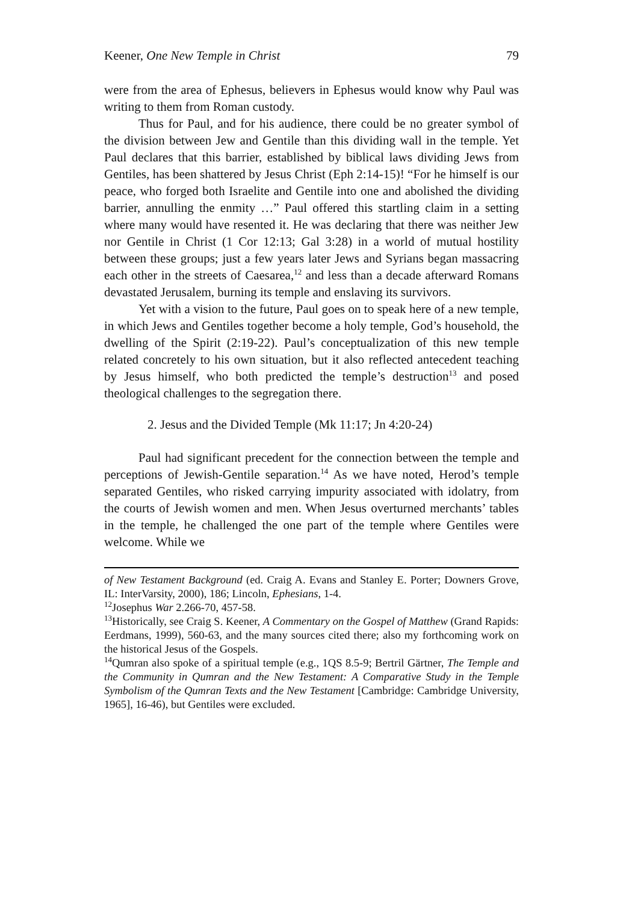Keener, One New Temple in Christ 79
were from the area of Ephesus, believers in Ephesus would know why Paul was writing to them from Roman custody.
Thus for Paul, and for his audience, there could be no greater symbol of the division between Jew and Gentile than this dividing wall in the temple. Yet Paul declares that this barrier, established by biblical laws dividing Jews from Gentiles, has been shattered by Jesus Christ (Eph 2:14-15)! “For he himself is our peace, who forged both Israelite and Gentile into one and abolished the dividing barrier, annulling the enmity …” Paul offered this startling claim in a setting where many would have resented it. He was declaring that there was neither Jew nor Gentile in Christ (1 Cor 12:13; Gal 3:28) in a world of mutual hostility between these groups; just a few years later Jews and Syrians began massacring each other in the streets of Caesarea,<sup>12</sup> and less than a decade afterward Romans devastated Jerusalem, burning its temple and enslaving its survivors.
Yet with a vision to the future, Paul goes on to speak here of a new temple, in which Jews and Gentiles together become a holy temple, God’s household, the dwelling of the Spirit (2:19-22). Paul’s conceptualization of this new temple related concretely to his own situation, but it also reflected antecedent teaching by Jesus himself, who both predicted the temple’s destruction<sup>13</sup> and posed theological challenges to the segregation there.
2. Jesus and the Divided Temple (Mk 11:17; Jn 4:20-24)
Paul had significant precedent for the connection between the temple and perceptions of Jewish-Gentile separation.<sup>14</sup> As we have noted, Herod’s temple separated Gentiles, who risked carrying impurity associated with idolatry, from the courts of Jewish women and men. When Jesus overturned merchants’ tables in the temple, he challenged the one part of the temple where Gentiles were welcome. While we
of New Testament Background (ed. Craig A. Evans and Stanley E. Porter; Downers Grove, IL: InterVarsity, 2000), 186; Lincoln, Ephesians, 1-4.
<sup>12</sup> Josephus War 2.266-70, 457-58.
<sup>13</sup> Historically, see Craig S. Keener, A Commentary on the Gospel of Matthew (Grand Rapids: Eerdmans, 1999), 560-63, and the many sources cited there; also my forthcoming work on the historical Jesus of the Gospels.
<sup>14</sup> Qumran also spoke of a spiritual temple (e.g., 1QS 8.5-9; Bertril Gärtner, The Temple and the Community in Qumran and the New Testament: A Comparative Study in the Temple Symbolism of the Qumran Texts and the New Testament [Cambridge: Cambridge University, 1965], 16-46), but Gentiles were excluded.